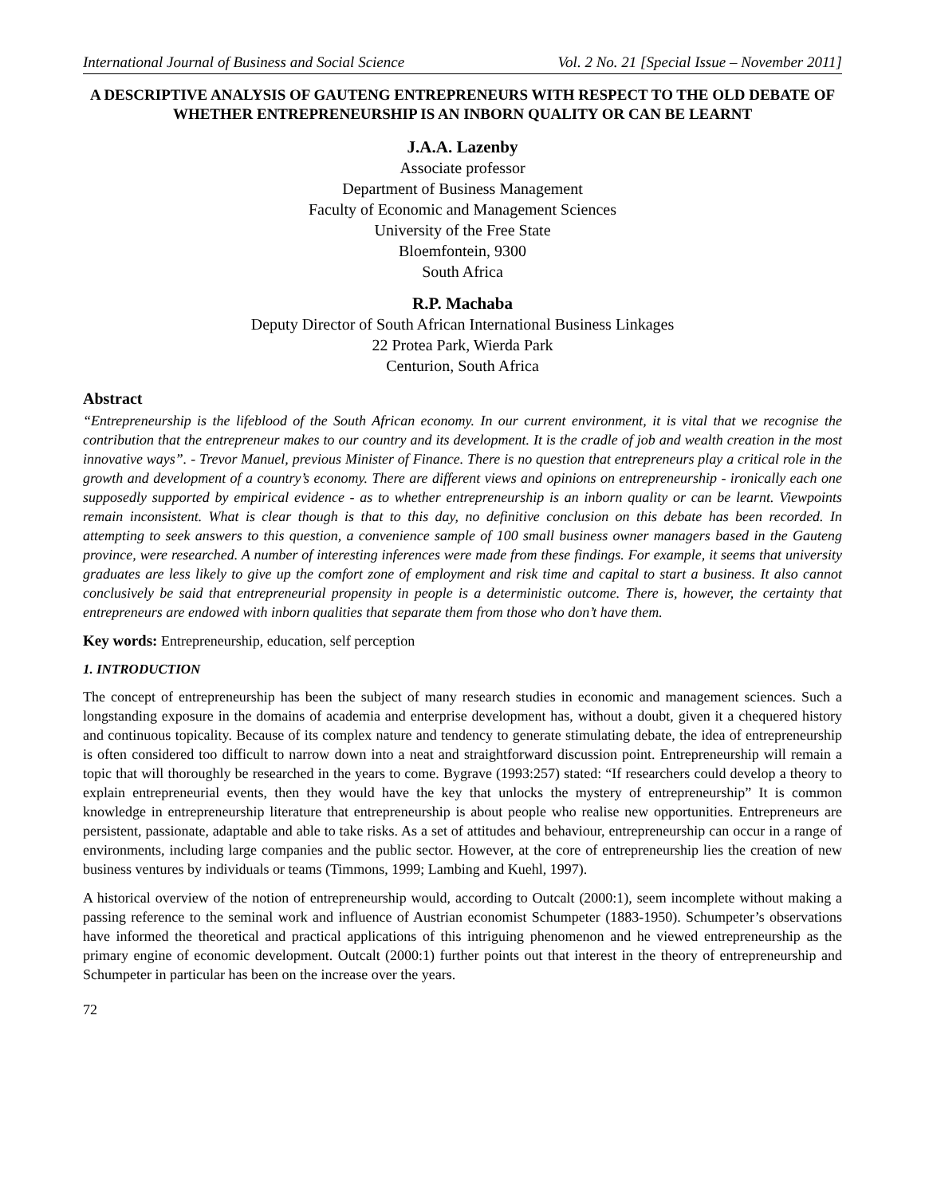International Journal of Business and Social Science Vol. 2 No. 21 [Special Issue – November 2011]
A DESCRIPTIVE ANALYSIS OF GAUTENG ENTREPRENEURS WITH RESPECT TO THE OLD DEBATE OF WHETHER ENTREPRENEURSHIP IS AN INBORN QUALITY OR CAN BE LEARNT
J.A.A. Lazenby
Associate professor
Department of Business Management
Faculty of Economic and Management Sciences
University of the Free State
Bloemfontein, 9300
South Africa
R.P. Machaba
Deputy Director of South African International Business Linkages
22 Protea Park, Wierda Park
Centurion, South Africa
Abstract
“Entrepreneurship is the lifeblood of the South African economy. In our current environment, it is vital that we recognise the contribution that the entrepreneur makes to our country and its development. It is the cradle of job and wealth creation in the most innovative ways”. - Trevor Manuel, previous Minister of Finance. There is no question that entrepreneurs play a critical role in the growth and development of a country’s economy. There are different views and opinions on entrepreneurship - ironically each one supposedly supported by empirical evidence - as to whether entrepreneurship is an inborn quality or can be learnt. Viewpoints remain inconsistent. What is clear though is that to this day, no definitive conclusion on this debate has been recorded. In attempting to seek answers to this question, a convenience sample of 100 small business owner managers based in the Gauteng province, were researched. A number of interesting inferences were made from these findings. For example, it seems that university graduates are less likely to give up the comfort zone of employment and risk time and capital to start a business. It also cannot conclusively be said that entrepreneurial propensity in people is a deterministic outcome. There is, however, the certainty that entrepreneurs are endowed with inborn qualities that separate them from those who don’t have them.
Key words: Entrepreneurship, education, self perception
1. INTRODUCTION
The concept of entrepreneurship has been the subject of many research studies in economic and management sciences. Such a longstanding exposure in the domains of academia and enterprise development has, without a doubt, given it a chequered history and continuous topicality. Because of its complex nature and tendency to generate stimulating debate, the idea of entrepreneurship is often considered too difficult to narrow down into a neat and straightforward discussion point. Entrepreneurship will remain a topic that will thoroughly be researched in the years to come. Bygrave (1993:257) stated: “If researchers could develop a theory to explain entrepreneurial events, then they would have the key that unlocks the mystery of entrepreneurship” It is common knowledge in entrepreneurship literature that entrepreneurship is about people who realise new opportunities. Entrepreneurs are persistent, passionate, adaptable and able to take risks. As a set of attitudes and behaviour, entrepreneurship can occur in a range of environments, including large companies and the public sector. However, at the core of entrepreneurship lies the creation of new business ventures by individuals or teams (Timmons, 1999; Lambing and Kuehl, 1997).
A historical overview of the notion of entrepreneurship would, according to Outcalt (2000:1), seem incomplete without making a passing reference to the seminal work and influence of Austrian economist Schumpeter (1883-1950). Schumpeter’s observations have informed the theoretical and practical applications of this intriguing phenomenon and he viewed entrepreneurship as the primary engine of economic development. Outcalt (2000:1) further points out that interest in the theory of entrepreneurship and Schumpeter in particular has been on the increase over the years.
72